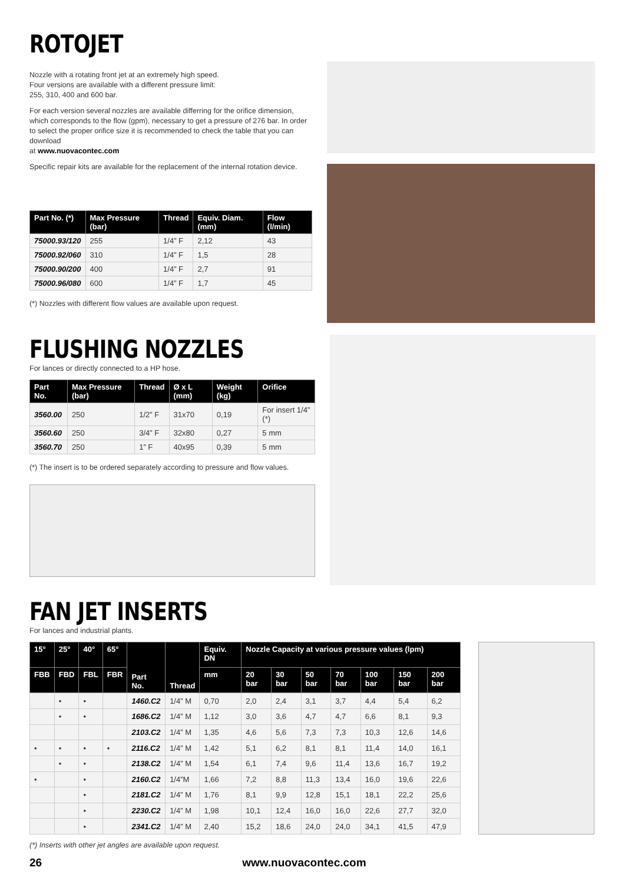ROTOJET
Nozzle with a rotating front jet at an extremely high speed.
Four versions are available with a different pressure limit:
255, 310, 400 and 600 bar.
For each version several nozzles are available differring for the orifice dimension, which corresponds to the flow (gpm), necessary to get a pressure of 276 bar. In order to select the proper orifice size it is recommended to check the table that you can download
at www.nuovacontec.com
Specific repair kits are available for the replacement of the internal rotation device.
| Part No. (*) | Max Pressure (bar) | Thread | Equiv. Diam. (mm) | Flow (l/min) |
| --- | --- | --- | --- | --- |
| 75000.93/120 | 255 | 1/4” F | 2,12 | 43 |
| 75000.92/060 | 310 | 1/4” F | 1,5 | 28 |
| 75000.90/200 | 400 | 1/4” F | 2,7 | 91 |
| 75000.96/080 | 600 | 1/4” F | 1,7 | 45 |
(*) Nozzles with different flow values are available upon request.
FLUSHING NOZZLES
For lances or directly connected to a HP hose.
| Part No. | Max Pressure (bar) | Thread | Ø x L (mm) | Weight (kg) | Orifice |
| --- | --- | --- | --- | --- | --- |
| 3560.00 | 250 | 1/2” F | 31x70 | 0,19 | For insert 1/4” (*) |
| 3560.60 | 250 | 3/4” F | 32x80 | 0,27 | 5 mm |
| 3560.70 | 250 | 1” F | 40x95 | 0,39 | 5 mm |
(*) The insert is to be ordered separately according to pressure and flow values.
FAN JET INSERTS
For lances and industrial plants.
| 15° | 25° | 40° | 65° | Part No. | Thread | Equiv. DN | Nozzle Capacity at various pressure values (lpm) | | | | | | |
| --- | --- | --- | --- | --- | --- | --- | --- | --- | --- | --- | --- | --- | --- |
| FBB | FBD | FBL | FBR | | | mm | 20 bar | 30 bar | 50 bar | 70 bar | 100 bar | 150 bar | 200 bar |
| | • | • | | 1460.C2 | 1/4” M | 0,70 | 2,0 | 2,4 | 3,1 | 3,7 | 4,4 | 5,4 | 6,2 |
| | • | • | | 1686.C2 | 1/4” M | 1,12 | 3,0 | 3,6 | 4,7 | 4,7 | 6,6 | 8,1 | 9,3 |
| | | | | 2103.C2 | 1/4” M | 1,35 | 4,6 | 5,6 | 7,3 | 7,3 | 10,3 | 12,6 | 14,6 |
| • | • | • | • | 2116.C2 | 1/4” M | 1,42 | 5,1 | 6,2 | 8,1 | 8,1 | 11,4 | 14,0 | 16,1 |
| | • | • | | 2138.C2 | 1/4” M | 1,54 | 6,1 | 7,4 | 9,6 | 11,4 | 13,6 | 16,7 | 19,2 |
| • | | • | | 2160.C2 | 1/4”M | 1,66 | 7,2 | 8,8 | 11,3 | 13,4 | 16,0 | 19,6 | 22,6 |
| | | • | | 2181.C2 | 1/4” M | 1,76 | 8,1 | 9,9 | 12,8 | 15,1 | 18,1 | 22,2 | 25,6 |
| | | • | | 2230.C2 | 1/4” M | 1,98 | 10,1 | 12,4 | 16,0 | 16,0 | 22,6 | 27,7 | 32,0 |
| | | • | | 2341.C2 | 1/4” M | 2,40 | 15,2 | 18,6 | 24,0 | 24,0 | 34,1 | 41,5 | 47,9 |
(*) Inserts with other jet angles are available upon request.
26 www.nuovacontec.com